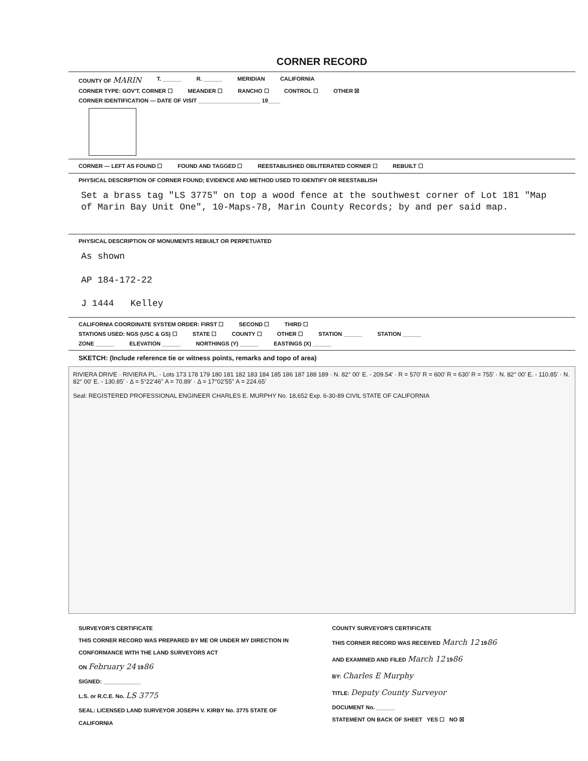CORNER RECORD
COUNTY OF MARIN T. ______ R. ______ MERIDIAN CALIFORNIA
CORNER TYPE: GOV'T. CORNER ☐ MEANDER ☐ RANCHO ☐ CONTROL ☐ OTHER ☒
CORNER IDENTIFICATION — DATE OF VISIT ____________________ 19____
CORNER — LEFT AS FOUND ☐ FOUND AND TAGGED ☐ REESTABLISHED OBLITERATED CORNER ☐ REBUILT ☐
PHYSICAL DESCRIPTION OF CORNER FOUND; EVIDENCE AND METHOD USED TO IDENTIFY OR REESTABLISH
Set a brass tag "LS 3775" on top a wood fence at the southwest corner of Lot 181 "Map of Marin Bay Unit One", 10-Maps-78, Marin County Records; by and per said map.
PHYSICAL DESCRIPTION OF MONUMENTS REBUILT OR PERPETUATED
As shown
AP 184-172-22
J 1444 Kelley
CALIFORNIA COORDINATE SYSTEM ORDER: FIRST ☐ SECOND ☐ THIRD ☐
STATIONS USED: NGS (USC & GS) ☐ STATE ☐ COUNTY ☐ OTHER ☐ STATION ______ STATION ______
ZONE ______ ELEVATION ______ NORTHINGS (Y) ______ EASTINGS (X) ______
SKETCH: (Include reference tie or witness points, remarks and topo of area)
RIVIERA DRIVE · RIVIERA PL. · Lots 173 178 179 180 181 182 183 184 185 186 187 188 189 · N. 82° 00' E. - 209.54' · R = 570' R = 600' R = 630' R = 755' · N. 82° 00' E. - 110.85' · N. 82° 00' E. - 130.85' · Δ = 5°22'46" A = 70.89' · Δ = 17°02'55" A = 224.65'
Seal: REGISTERED PROFESSIONAL ENGINEER CHARLES E. MURPHY No. 18,652 Exp. 6-30-89 CIVIL STATE OF CALIFORNIA
SURVEYOR'S CERTIFICATE
THIS CORNER RECORD WAS PREPARED BY ME OR UNDER MY DIRECTION IN CONFORMANCE WITH THE LAND SURVEYORS ACT
ON February 24 1986
SIGNED: ____________
L.S. or R.C.E. No. LS 3775
SEAL: LICENSED LAND SURVEYOR JOSEPH V. KIRBY No. 3775 STATE OF CALIFORNIA
COUNTY SURVEYOR'S CERTIFICATE
THIS CORNER RECORD WAS RECEIVED March 12 1986
AND EXAMINED AND FILED March 12 1986
BY: Charles E Murphy
TITLE: Deputy County Surveyor
DOCUMENT No. ______
STATEMENT ON BACK OF SHEET YES ☐ NO ☒